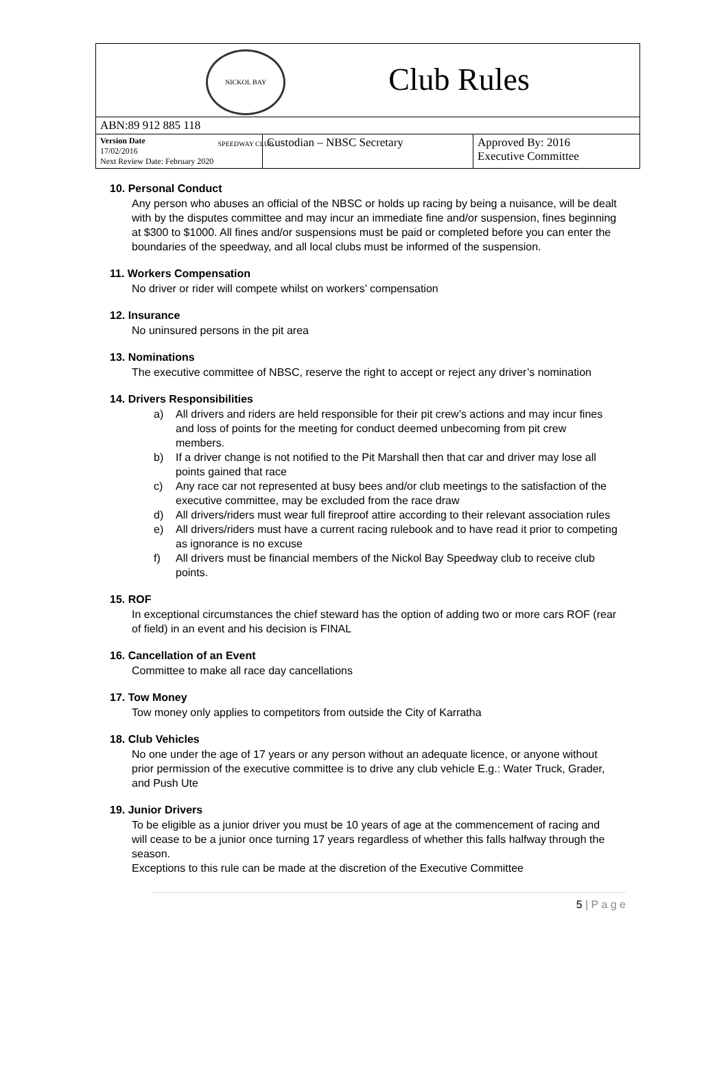| NICKOL BAY SPEEDWAY CLUB Club Rules | | |
| ABN:89 912 885 118 | | |
| Version Date 17/02/2016 Next Review Date: February 2020 | Custodian – NBSC Secretary | Approved By: 2016 Executive Committee |
10. Personal Conduct
Any person who abuses an official of the NBSC or holds up racing by being a nuisance, will be dealt with by the disputes committee and may incur an immediate fine and/or suspension, fines beginning at $300 to $1000. All fines and/or suspensions must be paid or completed before you can enter the boundaries of the speedway, and all local clubs must be informed of the suspension.
11. Workers Compensation
No driver or rider will compete whilst on workers’ compensation
12. Insurance
No uninsured persons in the pit area
13. Nominations
The executive committee of NBSC, reserve the right to accept or reject any driver’s nomination
14. Drivers Responsibilities
a) All drivers and riders are held responsible for their pit crew’s actions and may incur fines and loss of points for the meeting for conduct deemed unbecoming from pit crew members.
b) If a driver change is not notified to the Pit Marshall then that car and driver may lose all points gained that race
c) Any race car not represented at busy bees and/or club meetings to the satisfaction of the executive committee, may be excluded from the race draw
d) All drivers/riders must wear full fireproof attire according to their relevant association rules
e) All drivers/riders must have a current racing rulebook and to have read it prior to competing as ignorance is no excuse
f) All drivers must be financial members of the Nickol Bay Speedway club to receive club points.
15. ROF
In exceptional circumstances the chief steward has the option of adding two or more cars ROF (rear of field) in an event and his decision is FINAL
16. Cancellation of an Event
Committee to make all race day cancellations
17. Tow Money
Tow money only applies to competitors from outside the City of Karratha
18. Club Vehicles
No one under the age of 17 years or any person without an adequate licence, or anyone without prior permission of the executive committee is to drive any club vehicle E.g.: Water Truck, Grader, and Push Ute
19. Junior Drivers
To be eligible as a junior driver you must be 10 years of age at the commencement of racing and will cease to be a junior once turning 17 years regardless of whether this falls halfway through the season.
Exceptions to this rule can be made at the discretion of the Executive Committee
5 | P a g e